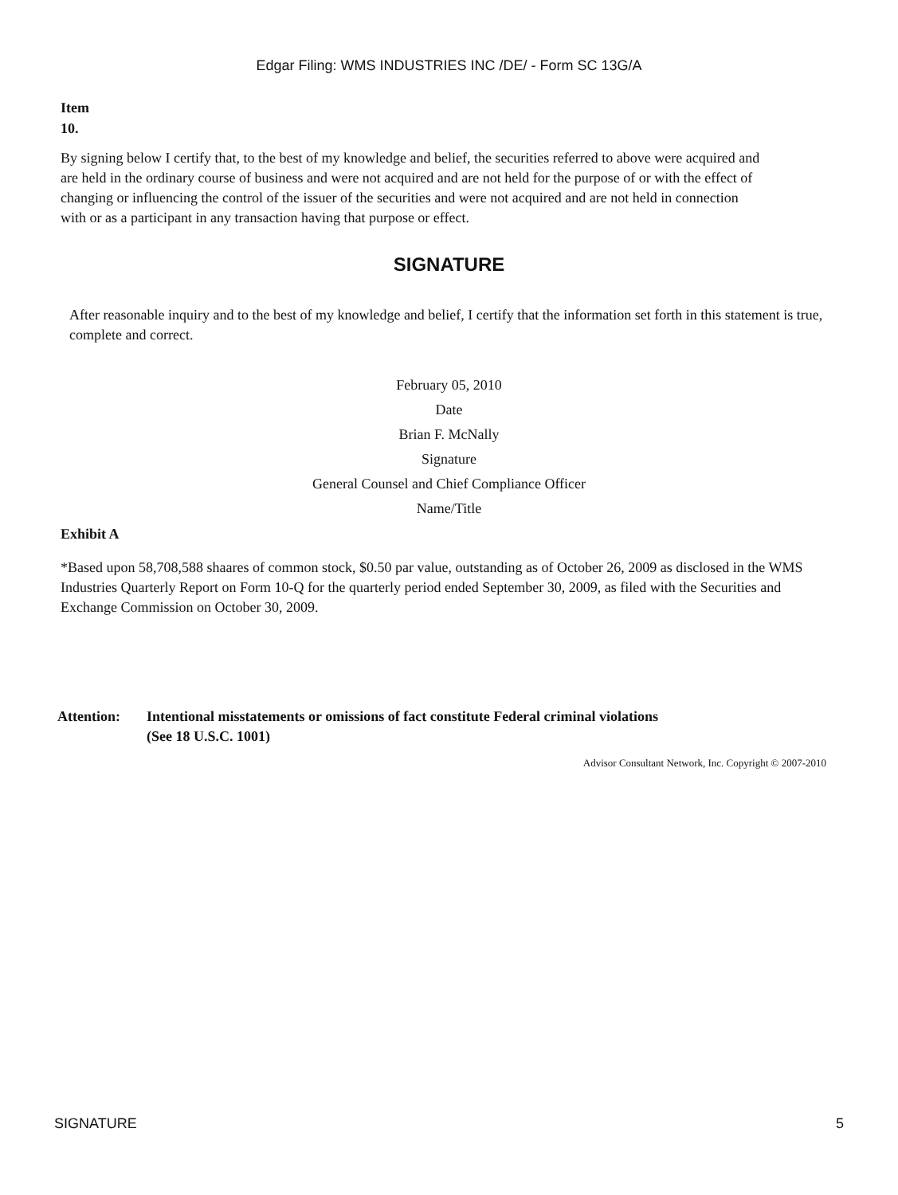Edgar Filing: WMS INDUSTRIES INC /DE/ - Form SC 13G/A
Item
10.
By signing below I certify that, to the best of my knowledge and belief, the securities referred to above were acquired and are held in the ordinary course of business and were not acquired and are not held for the purpose of or with the effect of changing or influencing the control of the issuer of the securities and were not acquired and are not held in connection with or as a participant in any transaction having that purpose or effect.
SIGNATURE
After reasonable inquiry and to the best of my knowledge and belief, I certify that the information set forth in this statement is true, complete and correct.
February 05, 2010
Date
Brian F. McNally
Signature
General Counsel and Chief Compliance Officer
Name/Title
Exhibit A
*Based upon 58,708,588 shaares of common stock, $0.50 par value, outstanding as of October 26, 2009 as disclosed in the WMS Industries Quarterly Report on Form 10-Q for the quarterly period ended September 30, 2009, as filed with the Securities and Exchange Commission on October 30, 2009.
Attention: Intentional misstatements or omissions of fact constitute Federal criminal violations
(See 18 U.S.C. 1001)
Advisor Consultant Network, Inc. Copyright © 2007-2010
SIGNATURE 5